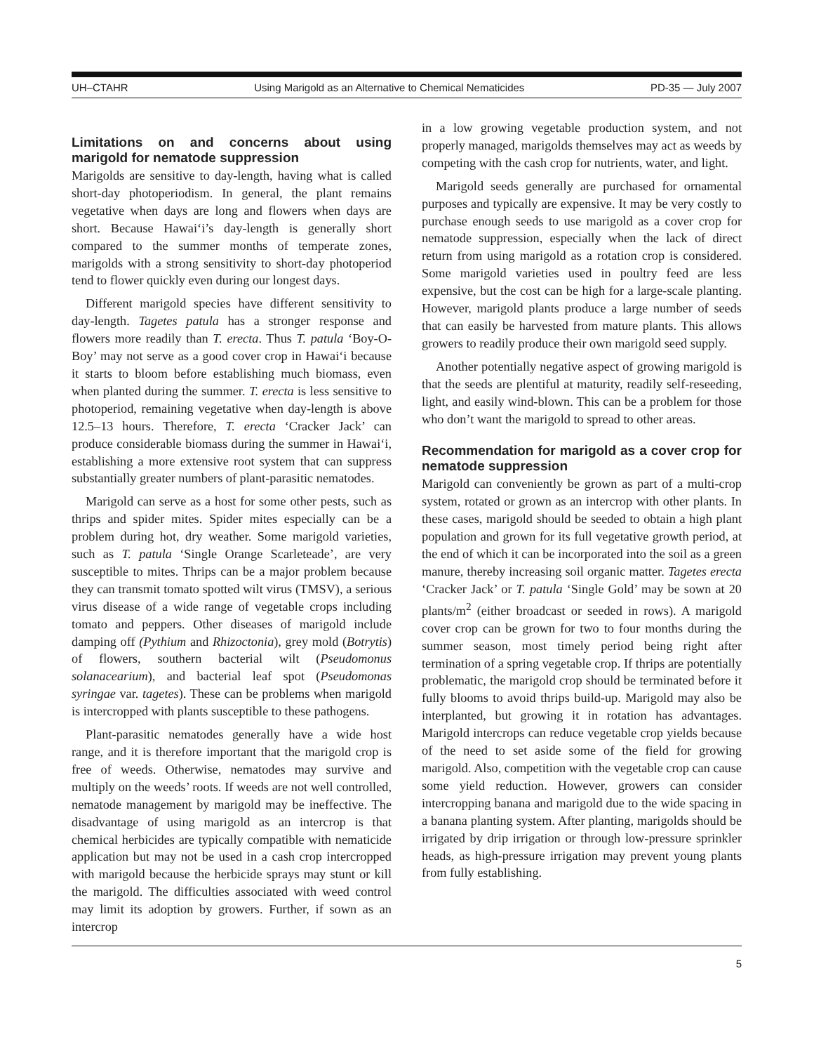UH–CTAHR Using Marigold as an Alternative to Chemical Nematicides PD-35 — July 2007
Limitations on and concerns about using marigold for nematode suppression
Marigolds are sensitive to day-length, having what is called short-day photoperiodism. In general, the plant remains vegetative when days are long and flowers when days are short. Because Hawai‘i’s day-length is generally short compared to the summer months of temperate zones, marigolds with a strong sensitivity to short-day photoperiod tend to flower quickly even during our longest days.
Different marigold species have different sensitivity to day-length. Tagetes patula has a stronger response and flowers more readily than T. erecta. Thus T. patula ‘Boy-O-Boy’ may not serve as a good cover crop in Hawai‘i because it starts to bloom before establishing much biomass, even when planted during the summer. T. erecta is less sensitive to photoperiod, remaining vegetative when day-length is above 12.5–13 hours. Therefore, T. erecta ‘Cracker Jack’ can produce considerable biomass during the summer in Hawai‘i, establishing a more extensive root system that can suppress substantially greater numbers of plant-parasitic nematodes.
Marigold can serve as a host for some other pests, such as thrips and spider mites. Spider mites especially can be a problem during hot, dry weather. Some marigold varieties, such as T. patula ‘Single Orange Scarleteade’, are very susceptible to mites. Thrips can be a major problem because they can transmit tomato spotted wilt virus (TMSV), a serious virus disease of a wide range of vegetable crops including tomato and peppers. Other diseases of marigold include damping off (Pythium and Rhizoctonia), grey mold (Botrytis) of flowers, southern bacterial wilt (Pseudomonus solanacearium), and bacterial leaf spot (Pseudomonas syringae var. tagetes). These can be problems when marigold is intercropped with plants susceptible to these pathogens.
Plant-parasitic nematodes generally have a wide host range, and it is therefore important that the marigold crop is free of weeds. Otherwise, nematodes may survive and multiply on the weeds’ roots. If weeds are not well controlled, nematode management by marigold may be ineffective. The disadvantage of using marigold as an intercrop is that chemical herbicides are typically compatible with nematicide application but may not be used in a cash crop intercropped with marigold because the herbicide sprays may stunt or kill the marigold. The difficulties associated with weed control may limit its adoption by growers. Further, if sown as an intercrop
in a low growing vegetable production system, and not properly managed, marigolds themselves may act as weeds by competing with the cash crop for nutrients, water, and light.
Marigold seeds generally are purchased for ornamental purposes and typically are expensive. It may be very costly to purchase enough seeds to use marigold as a cover crop for nematode suppression, especially when the lack of direct return from using marigold as a rotation crop is considered. Some marigold varieties used in poultry feed are less expensive, but the cost can be high for a large-scale planting. However, marigold plants produce a large number of seeds that can easily be harvested from mature plants. This allows growers to readily produce their own marigold seed supply.
Another potentially negative aspect of growing marigold is that the seeds are plentiful at maturity, readily self-reseeding, light, and easily wind-blown. This can be a problem for those who don’t want the marigold to spread to other areas.
Recommendation for marigold as a cover crop for nematode suppression
Marigold can conveniently be grown as part of a multi-crop system, rotated or grown as an intercrop with other plants. In these cases, marigold should be seeded to obtain a high plant population and grown for its full vegetative growth period, at the end of which it can be incorporated into the soil as a green manure, thereby increasing soil organic matter. Tagetes erecta ‘Cracker Jack’ or T. patula ‘Single Gold’ may be sown at 20 plants/m<sup>2</sup> (either broadcast or seeded in rows). A marigold cover crop can be grown for two to four months during the summer season, most timely period being right after termination of a spring vegetable crop. If thrips are potentially problematic, the marigold crop should be terminated before it fully blooms to avoid thrips build-up. Marigold may also be interplanted, but growing it in rotation has advantages. Marigold intercrops can reduce vegetable crop yields because of the need to set aside some of the field for growing marigold. Also, competition with the vegetable crop can cause some yield reduction. However, growers can consider intercropping banana and marigold due to the wide spacing in a banana planting system. After planting, marigolds should be irrigated by drip irrigation or through low-pressure sprinkler heads, as high-pressure irrigation may prevent young plants from fully establishing.
5